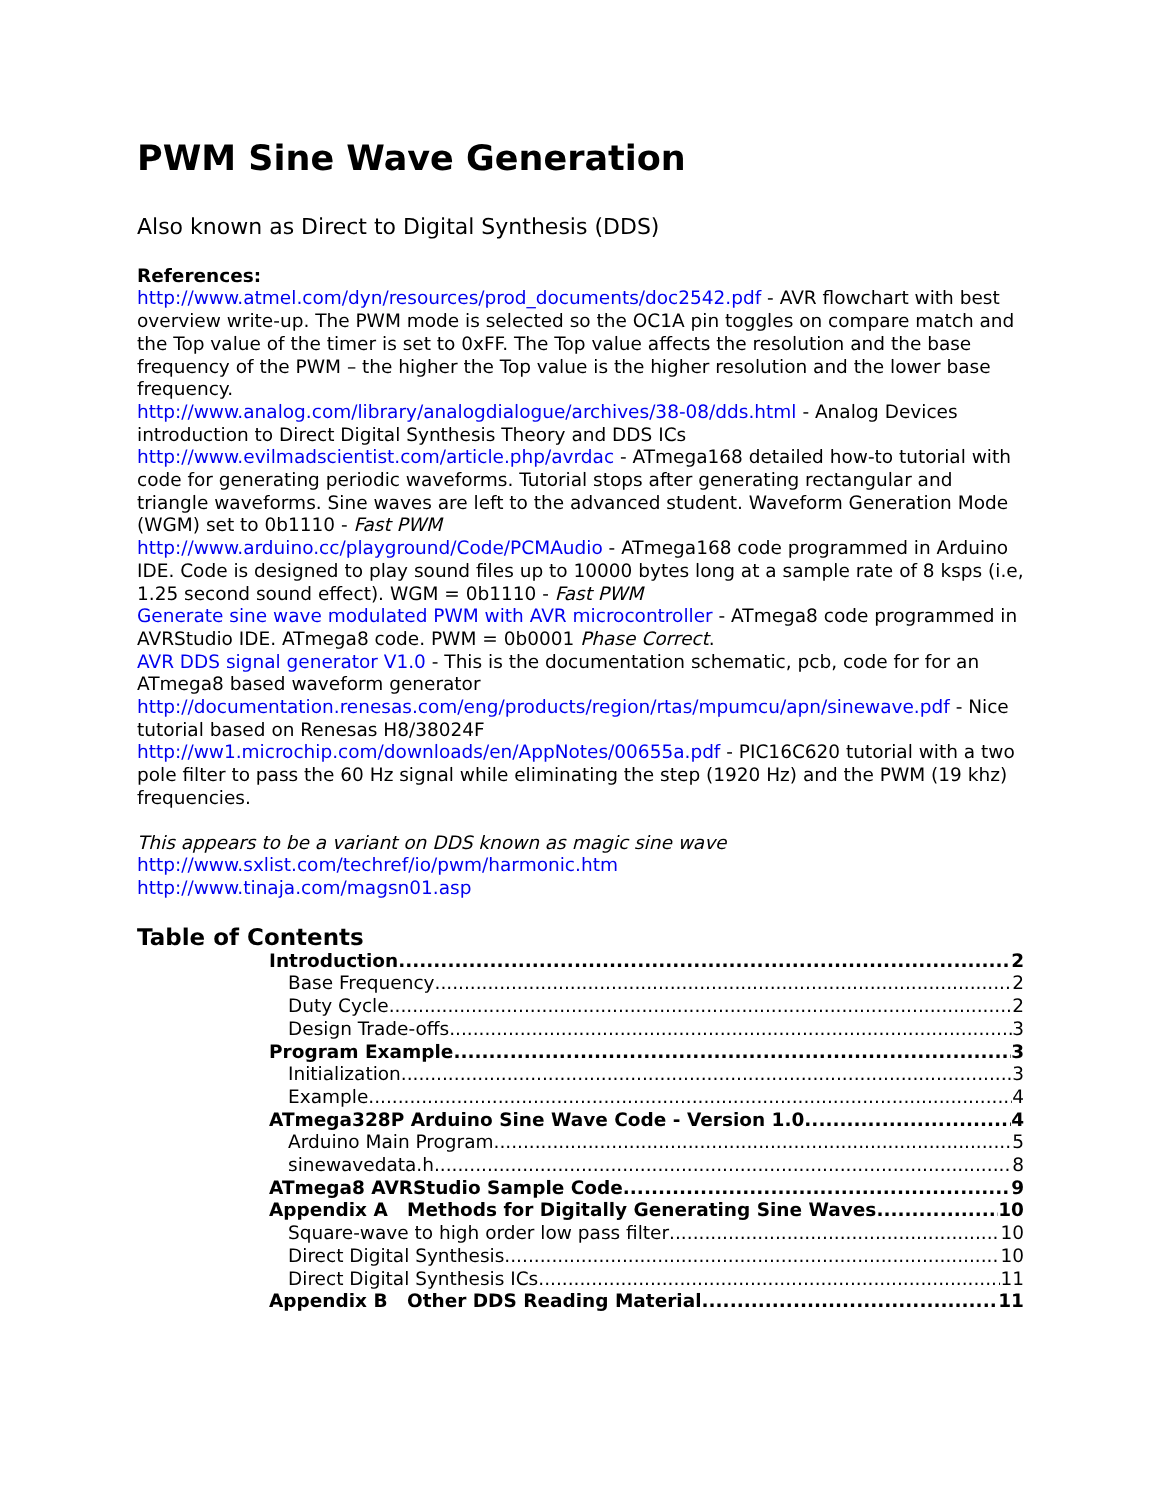PWM Sine Wave Generation
Also known as Direct to Digital Synthesis (DDS)
References:
http://www.atmel.com/dyn/resources/prod_documents/doc2542.pdf - AVR flowchart with best overview write-up. The PWM mode is selected so the OC1A pin toggles on compare match and the Top value of the timer is set to 0xFF. The Top value affects the resolution and the base frequency of the PWM – the higher the Top value is the higher resolution and the lower base frequency.
http://www.analog.com/library/analogdialogue/archives/38-08/dds.html - Analog Devices introduction to Direct Digital Synthesis Theory and DDS ICs
http://www.evilmadscientist.com/article.php/avrdac - ATmega168 detailed how-to tutorial with code for generating periodic waveforms. Tutorial stops after generating rectangular and triangle waveforms. Sine waves are left to the advanced student. Waveform Generation Mode (WGM) set to 0b1110 - Fast PWM
http://www.arduino.cc/playground/Code/PCMAudio - ATmega168 code programmed in Arduino IDE. Code is designed to play sound files up to 10000 bytes long at a sample rate of 8 ksps (i.e, 1.25 second sound effect). WGM = 0b1110 - Fast PWM
Generate sine wave modulated PWM with AVR microcontroller - ATmega8 code programmed in AVRStudio IDE. ATmega8 code. PWM = 0b0001 Phase Correct.
AVR DDS signal generator V1.0 - This is the documentation schematic, pcb, code for for an ATmega8 based waveform generator
http://documentation.renesas.com/eng/products/region/rtas/mpumcu/apn/sinewave.pdf - Nice tutorial based on Renesas H8/38024F
http://ww1.microchip.com/downloads/en/AppNotes/00655a.pdf - PIC16C620 tutorial with a two pole filter to pass the 60 Hz signal while eliminating the step (1920 Hz) and the PWM (19 khz) frequencies.
This appears to be a variant on DDS known as magic sine wave
http://www.sxlist.com/techref/io/pwm/harmonic.htm
http://www.tinaja.com/magsn01.asp
Table of Contents
Introduction 2
Base Frequency 2
Duty Cycle 2
Design Trade-offs 3
Program Example 3
Initialization 3
Example 4
ATmega328P Arduino Sine Wave Code - Version 1.0 4
Arduino Main Program 5
sinewavedata.h 8
ATmega8 AVRStudio Sample Code 9
Appendix A Methods for Digitally Generating Sine Waves 10
Square-wave to high order low pass filter 10
Direct Digital Synthesis 10
Direct Digital Synthesis ICs 11
Appendix B Other DDS Reading Material 11